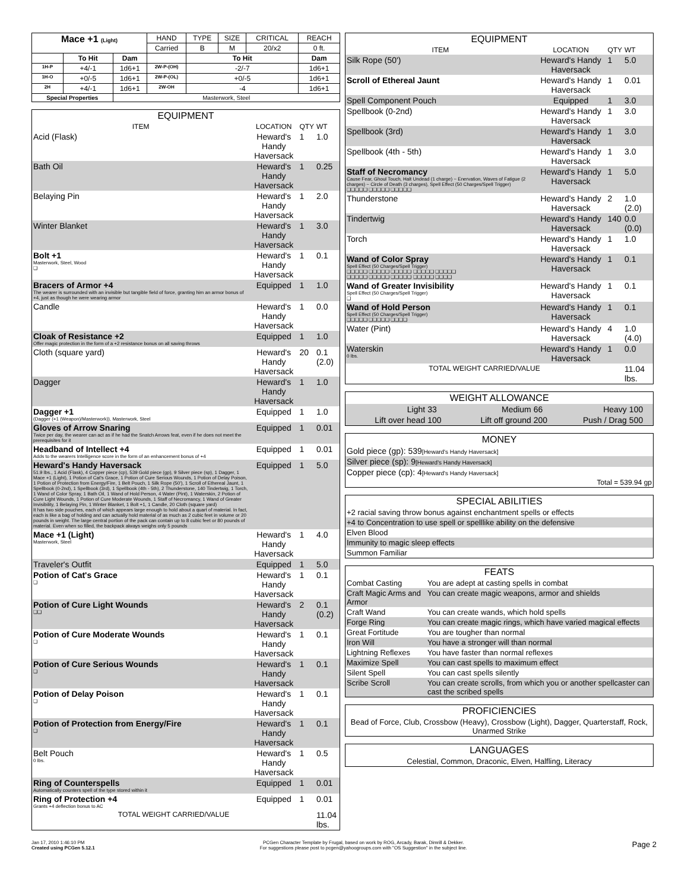| Mace +1 (Light) | | | HAND | TYPE | SIZE | CRITICAL | REACH |
| | | | Carried | B | M | 20/x2 | 0 ft. |
| | To Hit | Dam | | To Hit | | | Dam |
| 1H-P | +4/-1 | 1d6+1 | 2W-P-(OH) | -2/-7 | | | 1d6+1 |
| 1H-O | +0/-5 | 1d6+1 | 2W-P-(OL) | +0/-5 | | | 1d6+1 |
| 2H | +4/-1 | 1d6+1 | 2W-OH | -4 | | | 1d6+1 |
| Special Properties | | Masterwork, Steel | | | | | |
| EQUIPMENT | | | |
| --- | --- | --- | --- |
| ITEM | LOCATION | QTY | WT |
| Acid (Flask) | Heward's Handy Haversack | 1 | 1.0 |
| Bath Oil | Heward's Handy Haversack | 1 | 0.25 |
| Belaying Pin | Heward's Handy Haversack | 1 | 2.0 |
| Winter Blanket | Heward's Handy Haversack | 1 | 3.0 |
| Bolt +1 Masterwork, Steel, Wood ❑ | Heward's Handy Haversack | 1 | 0.1 |
| Bracers of Armor +4 The wearer is surrounded with an invisible but tangible field of force, granting him an armor bonus of +4, just as though he were wearing armor | Equipped | 1 | 1.0 |
| Candle | Heward's Handy Haversack | 1 | 0.0 |
| Cloak of Resistance +2 Offer magic protection in the form of a +2 resistance bonus on all saving throws | Equipped | 1 | 1.0 |
| Cloth (square yard) | Heward's Handy Haversack | 20 | 0.1 (2.0) |
| Dagger | Heward's Handy Haversack | 1 | 1.0 |
| Dagger +1 (Dagger (+1 (Weapon)/Masterwork)), Masterwork, Steel | Equipped | 1 | 1.0 |
| Gloves of Arrow Snaring Twice per day, the wearer can act as if he had the Snatch Arrows feat, even if he does not meet the prerequisites for it | Equipped | 1 | 0.01 |
| Headband of Intellect +4 Adds to the wearers Intelligence score in the form of an enhancement bonus of +4 | Equipped | 1 | 0.01 |
| Heward's Handy Haversack 51.9 lbs., 1 Acid (Flask), 4 Copper piece (cp), 539 Gold piece (gp), 9 Silver piece (sp), 1 Dagger, 1 Mace +1 (Light), 1 Potion of Cat's Grace, 1 Potion of Cure Serious Wounds, 1 Potion of Delay Poison, 1 Potion of Protection from Energy/Fire, 1 Belt Pouch, 1 Silk Rope (50'), 1 Scroll of Ethereal Jaunt, 1 Spellbook (0-2nd), 1 Spellbook (3rd), 1 Spellbook (4th - 5th), 2 Thunderstone, 140 Tindertwig, 1 Torch, 1 Wand of Color Spray, 1 Bath Oil, 1 Wand of Hold Person, 4 Water (Pint), 1 Waterskin, 2 Potion of Cure Light Wounds, 1 Potion of Cure Moderate Wounds, 1 Staff of Necromancy, 1 Wand of Greater Invisibility, 1 Belaying Pin, 1 Winter Blanket, 1 Bolt +1, 1 Candle, 20 Cloth (square yard) It has two side pouches, each of which appears large enough to hold about a quart of material. In fact, each is like a bag of holding and can actually hold material of as much as 2 cubic feet in volume or 20 pounds in weight. The large central portion of the pack can contain up to 8 cubic feet or 80 pounds of material. Even when so filled, the backpack always weighs only 5 pounds | Equipped | 1 | 5.0 |
| Mace +1 (Light) Masterwork, Steel | Heward's Handy Haversack | 1 | 4.0 |
| Traveler's Outfit | Equipped | 1 | 5.0 |
| Potion of Cat's Grace ❑ | Heward's Handy Haversack | 1 | 0.1 |
| Potion of Cure Light Wounds ❑❑ | Heward's Handy Haversack | 2 | 0.1 (0.2) |
| Potion of Cure Moderate Wounds ❑ | Heward's Handy Haversack | 1 | 0.1 |
| Potion of Cure Serious Wounds ❑ | Heward's Handy Haversack | 1 | 0.1 |
| Potion of Delay Poison ❑ | Heward's Handy Haversack | 1 | 0.1 |
| Potion of Protection from Energy/Fire ❑ | Heward's Handy Haversack | 1 | 0.1 |
| Belt Pouch 0 lbs. | Heward's Handy Haversack | 1 | 0.5 |
| Ring of Counterspells Automatically counters spell of the type stored within it | Equipped | 1 | 0.01 |
| Ring of Protection +4 Grants +4 deflection bonus to AC | Equipped | 1 | 0.01 |
| TOTAL WEIGHT CARRIED/VALUE | | | 11.04 lbs. |
| EQUIPMENT | | | |
| --- | --- | --- | --- |
| ITEM | LOCATION | QTY | WT |
| Silk Rope (50') | Heward's Handy Haversack | 1 | 5.0 |
| Scroll of Ethereal Jaunt | Heward's Handy Haversack | 1 | 0.01 |
| Spell Component Pouch | Equipped | 1 | 3.0 |
| Spellbook (0-2nd) | Heward's Handy Haversack | 1 | 3.0 |
| Spellbook (3rd) | Heward's Handy Haversack | 1 | 3.0 |
| Spellbook (4th - 5th) | Heward's Handy Haversack | 1 | 3.0 |
| Staff of Necromancy Cause Fear, Ghoul Touch, Halt Undead (1 charge) ~ Enervation, Waves of Fatigue (2 charges) ~ Circle of Death (3 charges), Spell Effect (50 Charges/Spell Trigger) ❑❑❑❑❑ ❑❑❑❑❑ ❑❑❑❑❑ | Heward's Handy Haversack | 1 | 5.0 |
| Thunderstone | Heward's Handy Haversack | 2 | 1.0 (2.0) |
| Tindertwig | Heward's Handy Haversack | 140 | 0.0 (0.0) |
| Torch | Heward's Handy Haversack | 1 | 1.0 |
| Wand of Color Spray Spell Effect (50 Charges/Spell Trigger) ❑❑❑❑❑ ❑❑❑❑❑ ❑❑❑❑❑ ❑❑❑❑❑ ❑❑❑❑❑ ❑❑❑❑❑ ❑❑❑❑❑ ❑❑❑❑❑ ❑❑❑❑❑ ❑❑❑❑ | Heward's Handy Haversack | 1 | 0.1 |
| Wand of Greater Invisibility Spell Effect (50 Charges/Spell Trigger) ❑ | Heward's Handy Haversack | 1 | 0.1 |
| Wand of Hold Person Spell Effect (50 Charges/Spell Trigger) ❑❑❑❑❑ ❑❑❑❑❑ ❑❑❑❑ | Heward's Handy Haversack | 1 | 0.1 |
| Water (Pint) | Heward's Handy Haversack | 4 | 1.0 (4.0) |
| Waterskin 0 lbs. | Heward's Handy Haversack | 1 | 0.0 |
| TOTAL WEIGHT CARRIED/VALUE | | | 11.04 lbs. |
| WEIGHT ALLOWANCE | | | | | |
| --- | --- | --- | --- | --- | --- |
| Light | 33 | Medium | 66 | Heavy | 100 |
| Lift over head | 100 | Lift off ground | 200 | Push / Drag | 500 |
| MONEY |
| --- |
| Gold piece (gp): 539 [Heward's Handy Haversack] |
| Silver piece (sp): 9 [Heward's Handy Haversack] |
| Copper piece (cp): 4 [Heward's Handy Haversack] |
| Total = 539.94 gp |
| SPECIAL ABILITIES |
| --- |
| +2 racial saving throw bonus against enchantment spells or effects |
| +4 to Concentration to use spell or spelllike ability on the defensive |
| Elven Blood |
| Immunity to magic sleep effects |
| Summon Familiar |
| FEATS | |
| --- | --- |
| Combat Casting | You are adept at casting spells in combat |
| Craft Magic Arms and Armor | You can create magic weapons, armor and shields |
| Craft Wand | You can create wands, which hold spells |
| Forge Ring | You can create magic rings, which have varied magical effects |
| Great Fortitude | You are tougher than normal |
| Iron Will | You have a stronger will than normal |
| Lightning Reflexes | You have faster than normal reflexes |
| Maximize Spell | You can cast spells to maximum effect |
| Silent Spell | You can cast spells silently |
| Scribe Scroll | You can create scrolls, from which you or another spellcaster can cast the scribed spells |
| PROFICIENCIES |
| --- |
| Bead of Force, Club, Crossbow (Heavy), Crossbow (Light), Dagger, Quarterstaff, Rock, Unarmed Strike |
| LANGUAGES |
| --- |
| Celestial, Common, Draconic, Elven, Halfling, Literacy |
Jan 17, 2010 1:46:10 PM
Created using PCGen 5.12.1
PCGen Character Template by Frugal, based on work by ROG, Arcady, Barak, Dimrill & Dekker.
For suggestions please post to pcgen@yahoogroups.com with "OS Suggestion" in the subject line.
Page 2